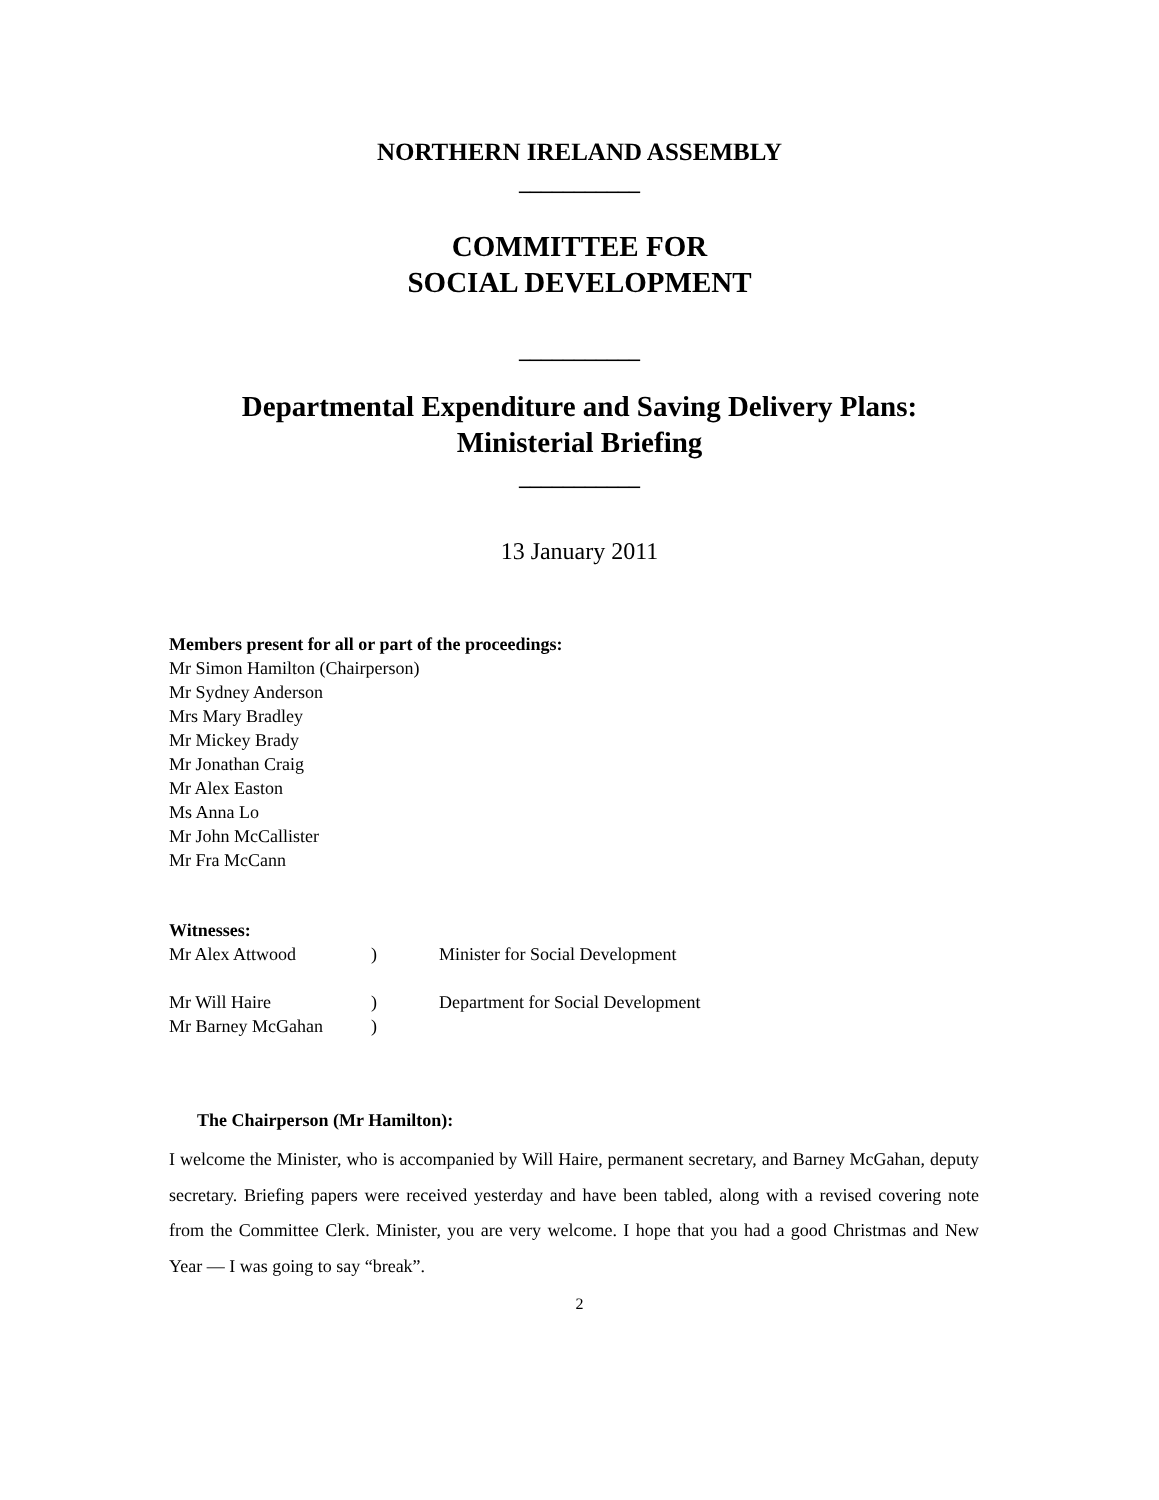NORTHERN IRELAND ASSEMBLY
___________
COMMITTEE FOR
SOCIAL DEVELOPMENT
___________
Departmental Expenditure and Saving Delivery Plans:
Ministerial Briefing
___________
13 January 2011
Members present for all or part of the proceedings:
Mr Simon Hamilton (Chairperson)
Mr Sydney Anderson
Mrs Mary Bradley
Mr Mickey Brady
Mr Jonathan Craig
Mr Alex Easton
Ms Anna Lo
Mr John McCallister
Mr Fra McCann
Witnesses:
| Mr Alex Attwood | ) | Minister for Social Development |
| Mr Will Haire | ) | Department for Social Development |
| Mr Barney McGahan | ) | |
The Chairperson (Mr Hamilton):
I welcome the Minister, who is accompanied by Will Haire, permanent secretary, and Barney McGahan, deputy secretary. Briefing papers were received yesterday and have been tabled, along with a revised covering note from the Committee Clerk. Minister, you are very welcome. I hope that you had a good Christmas and New Year — I was going to say “break”.
2